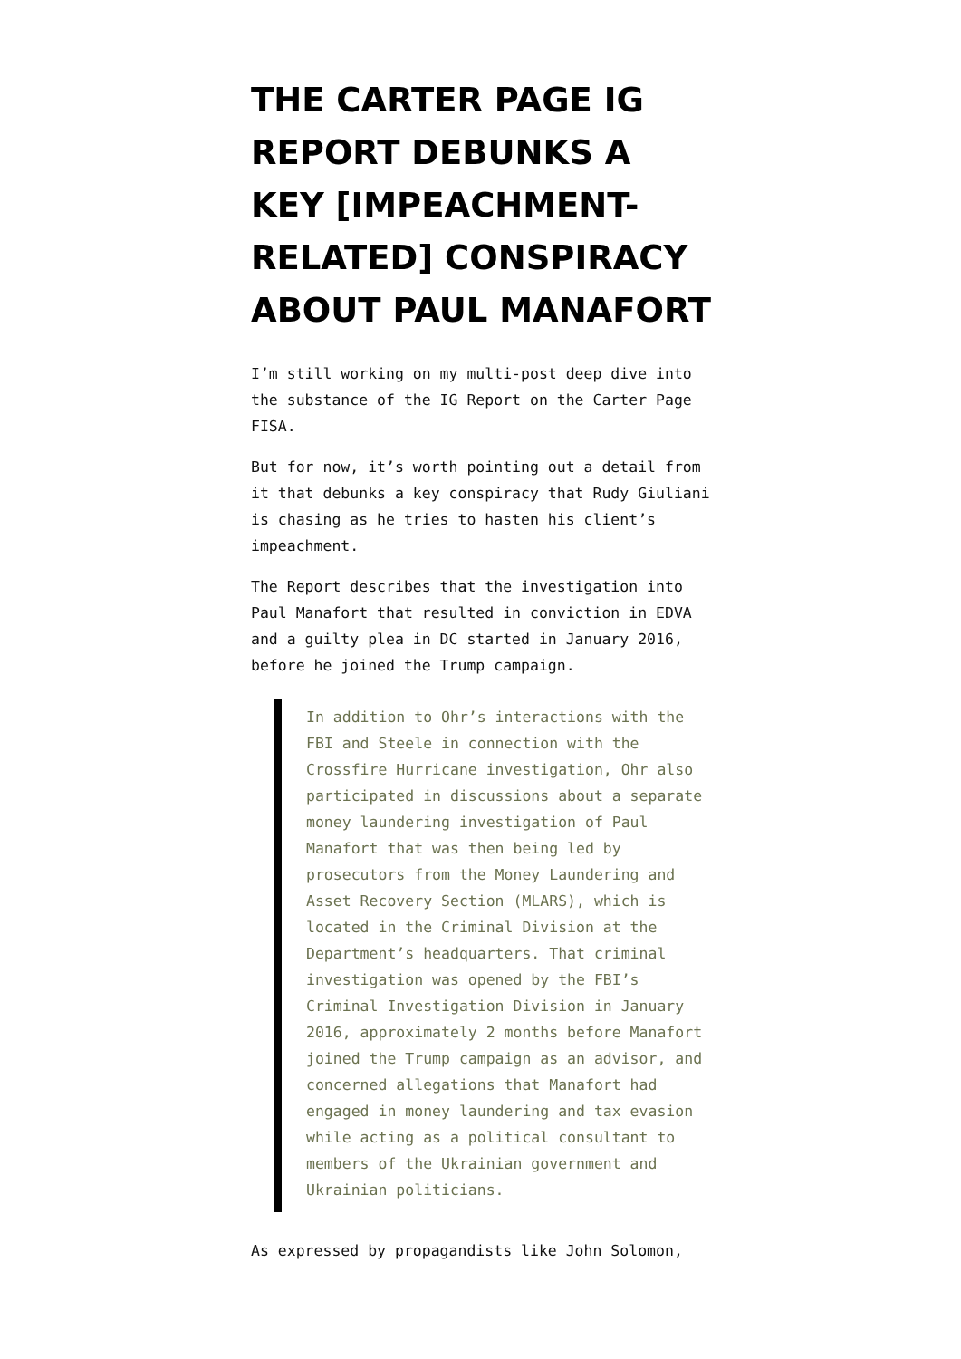THE CARTER PAGE IG REPORT DEBUNKS A KEY [IMPEACHMENT-RELATED] CONSPIRACY ABOUT PAUL MANAFORT
I’m still working on my multi-post deep dive into the substance of the IG Report on the Carter Page FISA.
But for now, it’s worth pointing out a detail from it that debunks a key conspiracy that Rudy Giuliani is chasing as he tries to hasten his client’s impeachment.
The Report describes that the investigation into Paul Manafort that resulted in conviction in EDVA and a guilty plea in DC started in January 2016, before he joined the Trump campaign.
In addition to Ohr’s interactions with the FBI and Steele in connection with the Crossfire Hurricane investigation, Ohr also participated in discussions about a separate money laundering investigation of Paul Manafort that was then being led by prosecutors from the Money Laundering and Asset Recovery Section (MLARS), which is located in the Criminal Division at the Department’s headquarters. That criminal investigation was opened by the FBI’s Criminal Investigation Division in January 2016, approximately 2 months before Manafort joined the Trump campaign as an advisor, and concerned allegations that Manafort had engaged in money laundering and tax evasion while acting as a political consultant to members of the Ukrainian government and Ukrainian politicians.
As expressed by propagandists like John Solomon,